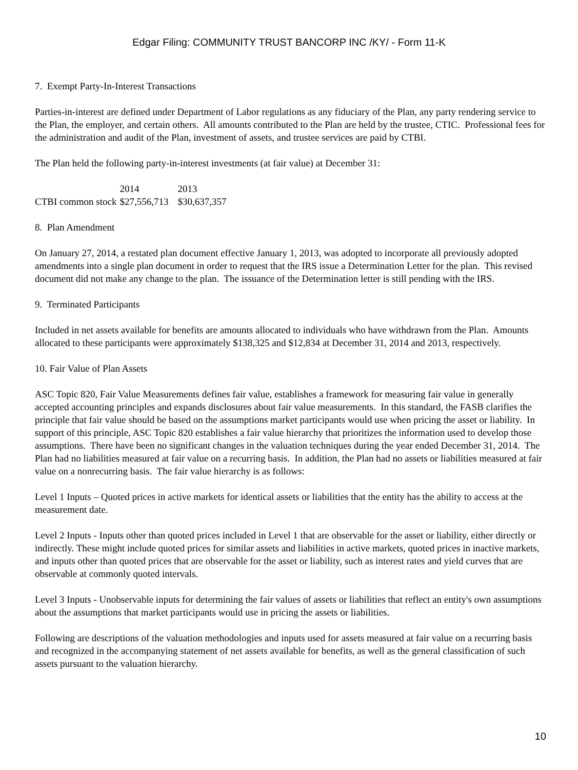Edgar Filing: COMMUNITY TRUST BANCORP INC /KY/ - Form 11-K
7. Exempt Party-In-Interest Transactions
Parties-in-interest are defined under Department of Labor regulations as any fiduciary of the Plan, any party rendering service to the Plan, the employer, and certain others. All amounts contributed to the Plan are held by the trustee, CTIC. Professional fees for the administration and audit of the Plan, investment of assets, and trustee services are paid by CTBI.
The Plan held the following party-in-interest investments (at fair value) at December 31:
| | 2014 | 2013 |
| --- | --- | --- |
| CTBI common stock | $27,556,713 | $30,637,357 |
8. Plan Amendment
On January 27, 2014, a restated plan document effective January 1, 2013, was adopted to incorporate all previously adopted amendments into a single plan document in order to request that the IRS issue a Determination Letter for the plan. This revised document did not make any change to the plan. The issuance of the Determination letter is still pending with the IRS.
9. Terminated Participants
Included in net assets available for benefits are amounts allocated to individuals who have withdrawn from the Plan. Amounts allocated to these participants were approximately $138,325 and $12,834 at December 31, 2014 and 2013, respectively.
10. Fair Value of Plan Assets
ASC Topic 820, Fair Value Measurements defines fair value, establishes a framework for measuring fair value in generally accepted accounting principles and expands disclosures about fair value measurements. In this standard, the FASB clarifies the principle that fair value should be based on the assumptions market participants would use when pricing the asset or liability. In support of this principle, ASC Topic 820 establishes a fair value hierarchy that prioritizes the information used to develop those assumptions. There have been no significant changes in the valuation techniques during the year ended December 31, 2014. The Plan had no liabilities measured at fair value on a recurring basis. In addition, the Plan had no assets or liabilities measured at fair value on a nonrecurring basis. The fair value hierarchy is as follows:
Level 1 Inputs – Quoted prices in active markets for identical assets or liabilities that the entity has the ability to access at the measurement date.
Level 2 Inputs - Inputs other than quoted prices included in Level 1 that are observable for the asset or liability, either directly or indirectly. These might include quoted prices for similar assets and liabilities in active markets, quoted prices in inactive markets, and inputs other than quoted prices that are observable for the asset or liability, such as interest rates and yield curves that are observable at commonly quoted intervals.
Level 3 Inputs - Unobservable inputs for determining the fair values of assets or liabilities that reflect an entity's own assumptions about the assumptions that market participants would use in pricing the assets or liabilities.
Following are descriptions of the valuation methodologies and inputs used for assets measured at fair value on a recurring basis and recognized in the accompanying statement of net assets available for benefits, as well as the general classification of such assets pursuant to the valuation hierarchy.
10